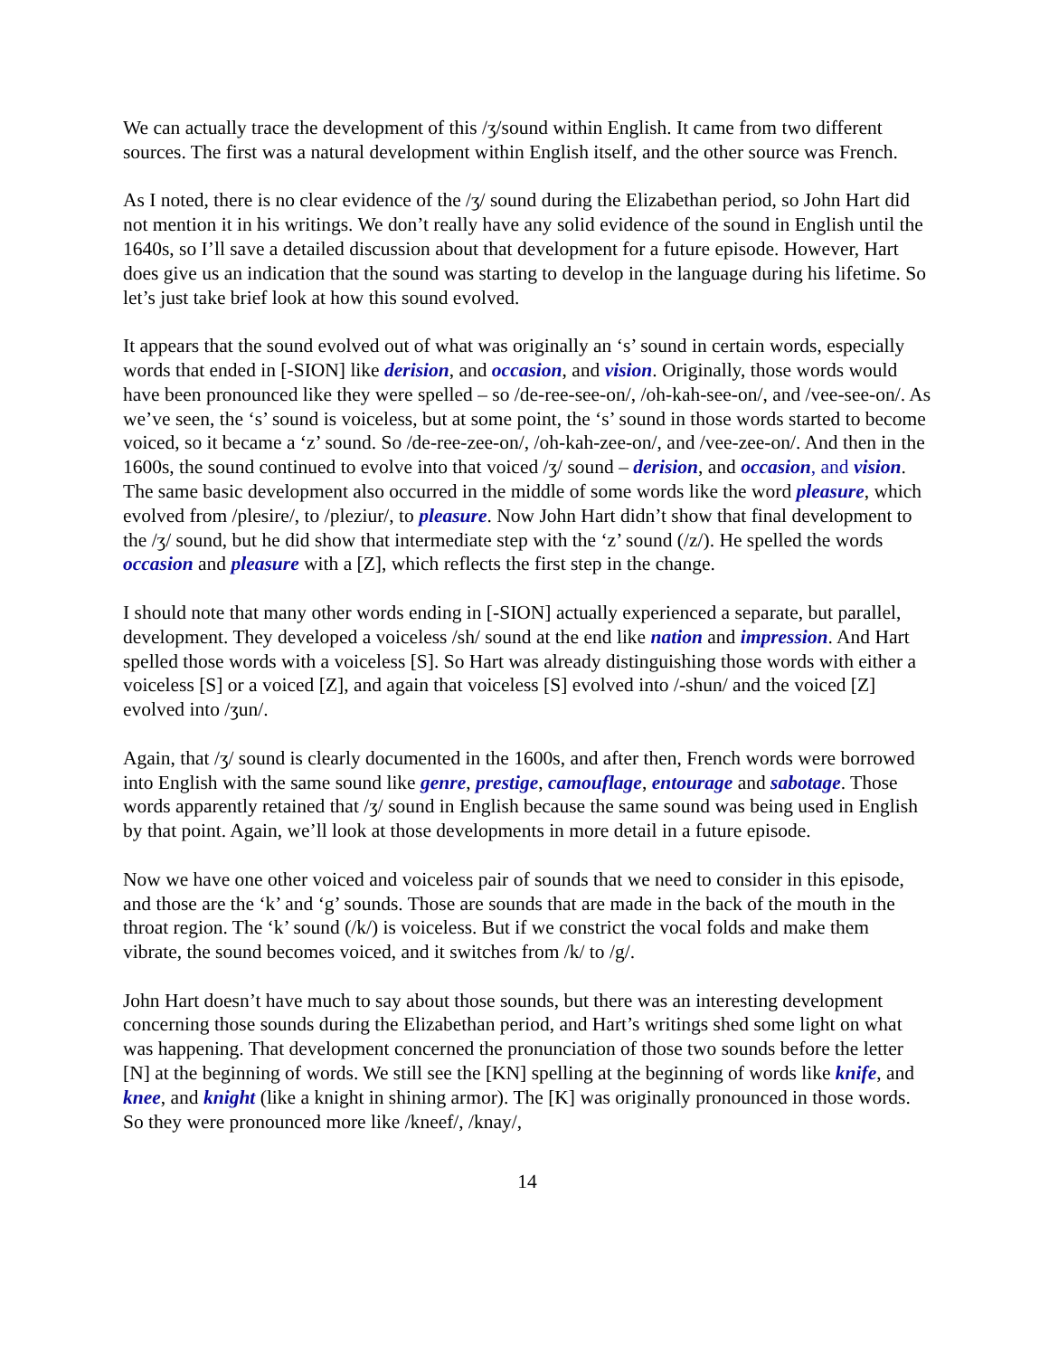We can actually trace the development of this /ʒ/sound within English. It came from two different sources. The first was a natural development within English itself, and the other source was French.
As I noted, there is no clear evidence of the /ʒ/ sound during the Elizabethan period, so John Hart did not mention it in his writings. We don’t really have any solid evidence of the sound in English until the 1640s, so I’ll save a detailed discussion about that development for a future episode. However, Hart does give us an indication that the sound was starting to develop in the language during his lifetime. So let’s just take brief look at how this sound evolved.
It appears that the sound evolved out of what was originally an ‘s’ sound in certain words, especially words that ended in [-SION] like derision, and occasion, and vision. Originally, those words would have been pronounced like they were spelled – so /de-ree-see-on/, /oh-kah-see-on/, and /vee-see-on/. As we’ve seen, the ‘s’ sound is voiceless, but at some point, the ‘s’ sound in those words started to become voiced, so it became a ‘z’ sound. So /de-ree-zee-on/, /oh-kah-zee-on/, and /vee-zee-on/. And then in the 1600s, the sound continued to evolve into that voiced /ʒ/ sound – derision, and occasion, and vision. The same basic development also occurred in the middle of some words like the word pleasure, which evolved from /plesire/, to /pleziur/, to pleasure. Now John Hart didn’t show that final development to the /ʒ/ sound, but he did show that intermediate step with the ‘z’ sound (/z/). He spelled the words occasion and pleasure with a [Z], which reflects the first step in the change.
I should note that many other words ending in [-SION] actually experienced a separate, but parallel, development. They developed a voiceless /sh/ sound at the end like nation and impression. And Hart spelled those words with a voiceless [S]. So Hart was already distinguishing those words with either a voiceless [S] or a voiced [Z], and again that voiceless [S] evolved into /-shun/ and the voiced [Z] evolved into /ʒun/.
Again, that /ʒ/ sound is clearly documented in the 1600s, and after then, French words were borrowed into English with the same sound like genre, prestige, camouflage, entourage and sabotage. Those words apparently retained that /ʒ/ sound in English because the same sound was being used in English by that point. Again, we’ll look at those developments in more detail in a future episode.
Now we have one other voiced and voiceless pair of sounds that we need to consider in this episode, and those are the ‘k’ and ‘g’ sounds. Those are sounds that are made in the back of the mouth in the throat region. The ‘k’ sound (/k/) is voiceless. But if we constrict the vocal folds and make them vibrate, the sound becomes voiced, and it switches from /k/ to /g/.
John Hart doesn’t have much to say about those sounds, but there was an interesting development concerning those sounds during the Elizabethan period, and Hart’s writings shed some light on what was happening. That development concerned the pronunciation of those two sounds before the letter [N] at the beginning of words. We still see the [KN] spelling at the beginning of words like knife, and knee, and knight (like a knight in shining armor). The [K] was originally pronounced in those words. So they were pronounced more like /kneef/, /knay/,
14